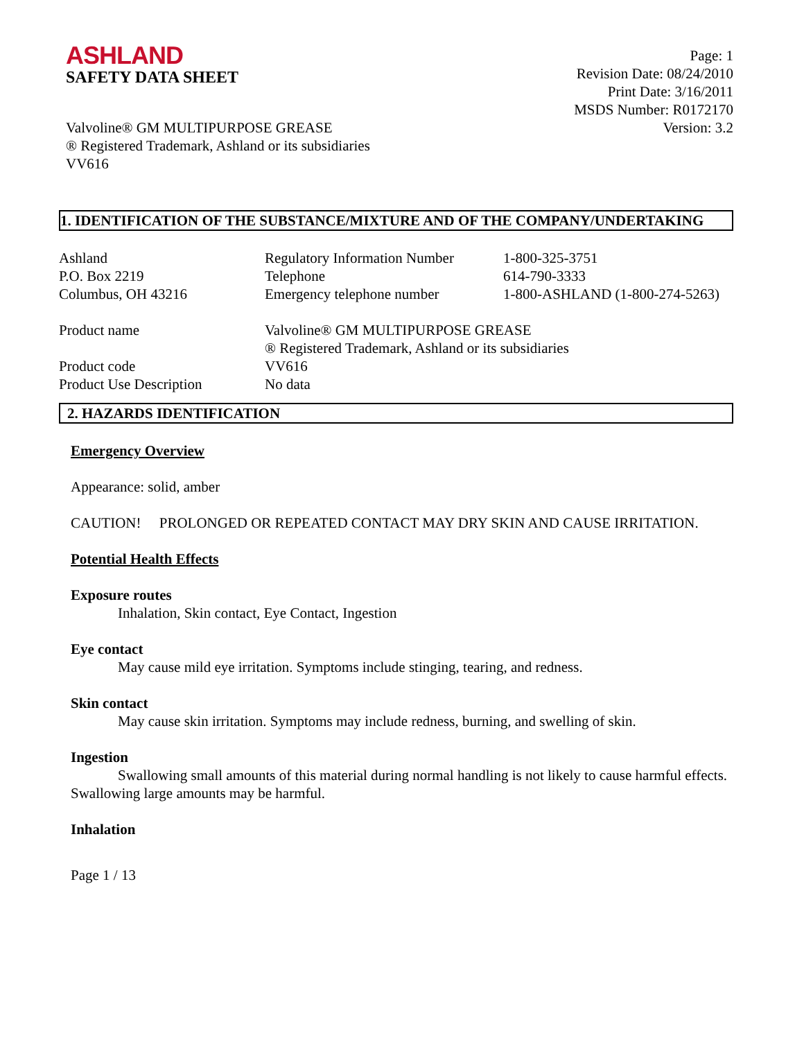ASHLAND
SAFETY DATA SHEET
Page: 1
Revision Date: 08/24/2010
Print Date: 3/16/2011
MSDS Number: R0172170
Version: 3.2
Valvoline® GM MULTIPURPOSE GREASE
® Registered Trademark, Ashland or its subsidiaries
VV616
1. IDENTIFICATION OF THE SUBSTANCE/MIXTURE AND OF THE COMPANY/UNDERTAKING
| Ashland P.O. Box 2219 Columbus, OH 43216 | Regulatory Information Number Telephone Emergency telephone number | 1-800-325-3751 614-790-3333 1-800-ASHLAND (1-800-274-5263) |
| Product name | Valvoline® GM MULTIPURPOSE GREASE ® Registered Trademark, Ashland or its subsidiaries |
| Product code | VV616 |
| Product Use Description | No data |
2. HAZARDS IDENTIFICATION
Emergency Overview
Appearance: solid, amber
CAUTION! PROLONGED OR REPEATED CONTACT MAY DRY SKIN AND CAUSE IRRITATION.
Potential Health Effects
Exposure routes
Inhalation, Skin contact, Eye Contact, Ingestion
Eye contact
May cause mild eye irritation. Symptoms include stinging, tearing, and redness.
Skin contact
May cause skin irritation. Symptoms may include redness, burning, and swelling of skin.
Ingestion
Swallowing small amounts of this material during normal handling is not likely to cause harmful effects. Swallowing large amounts may be harmful.
Inhalation
Page 1 / 13